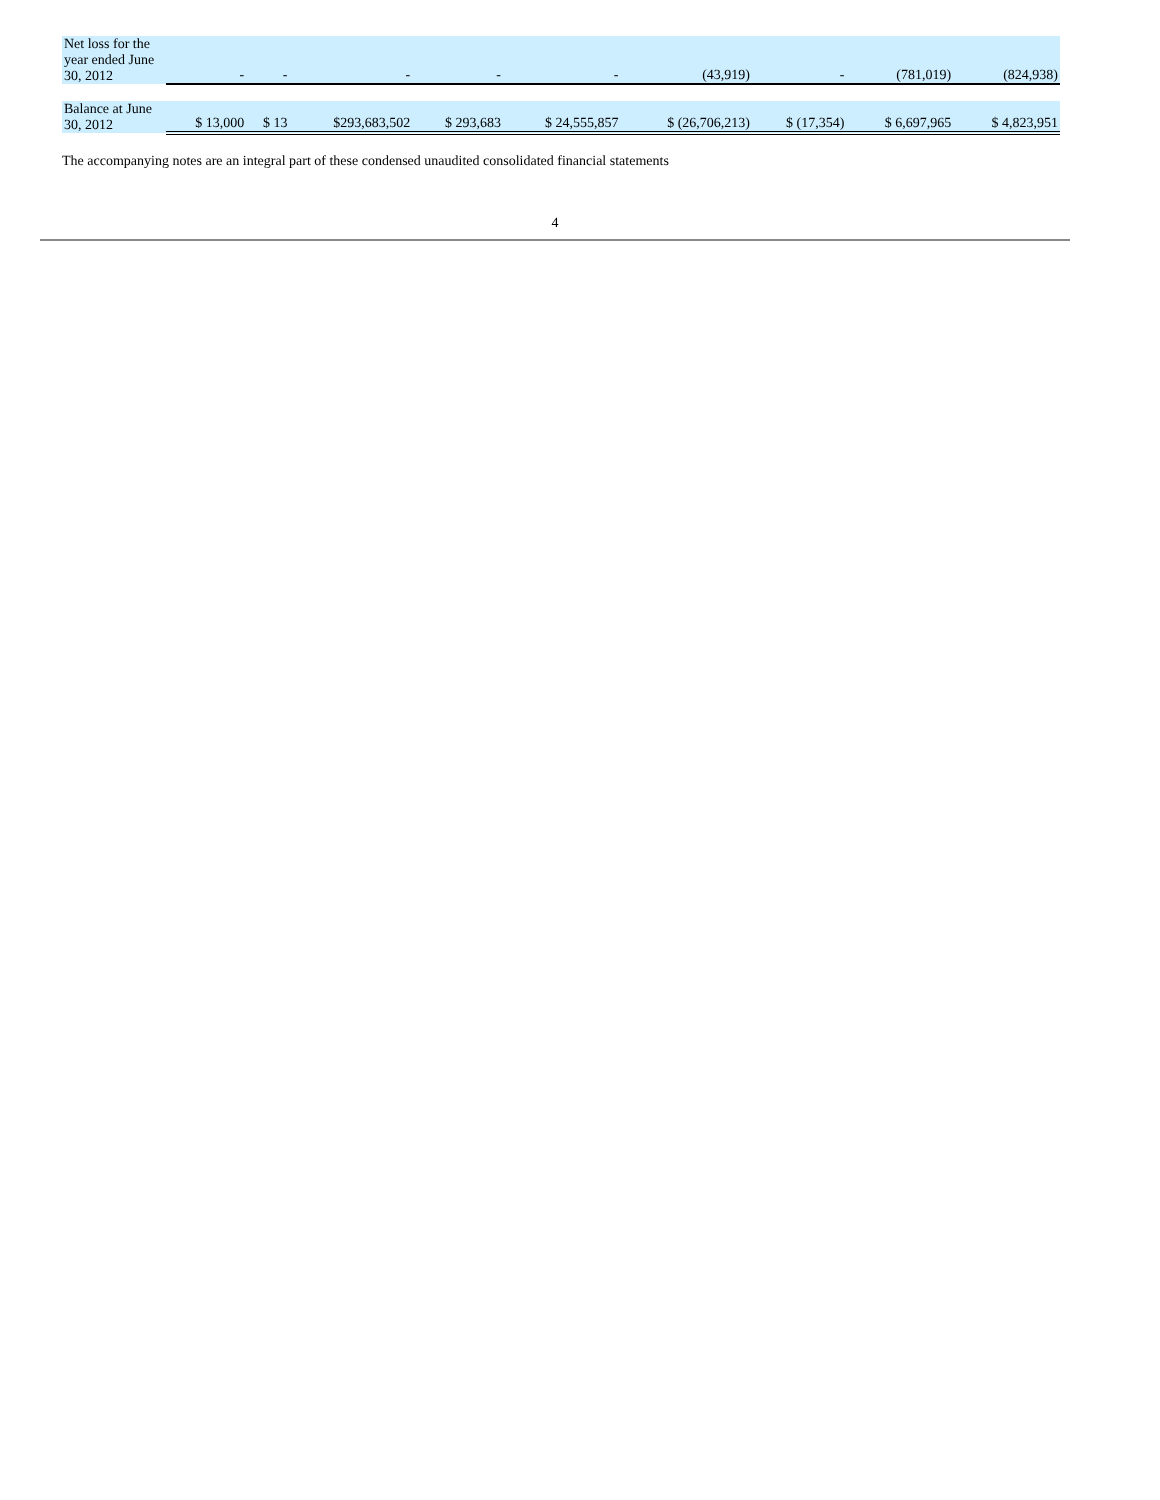| Net loss for the year ended June 30, 2012 | - | - | - | - | - | (43,919) | - | (781,019) | (824,938) |
| Balance at June 30, 2012 | $ 13,000 | $ 13 | $293,683,502 | $ 293,683 | $ 24,555,857 | $ (26,706,213) | $ (17,354) | $ 6,697,965 | $ 4,823,951 |
The accompanying notes are an integral part of these condensed unaudited consolidated financial statements
4